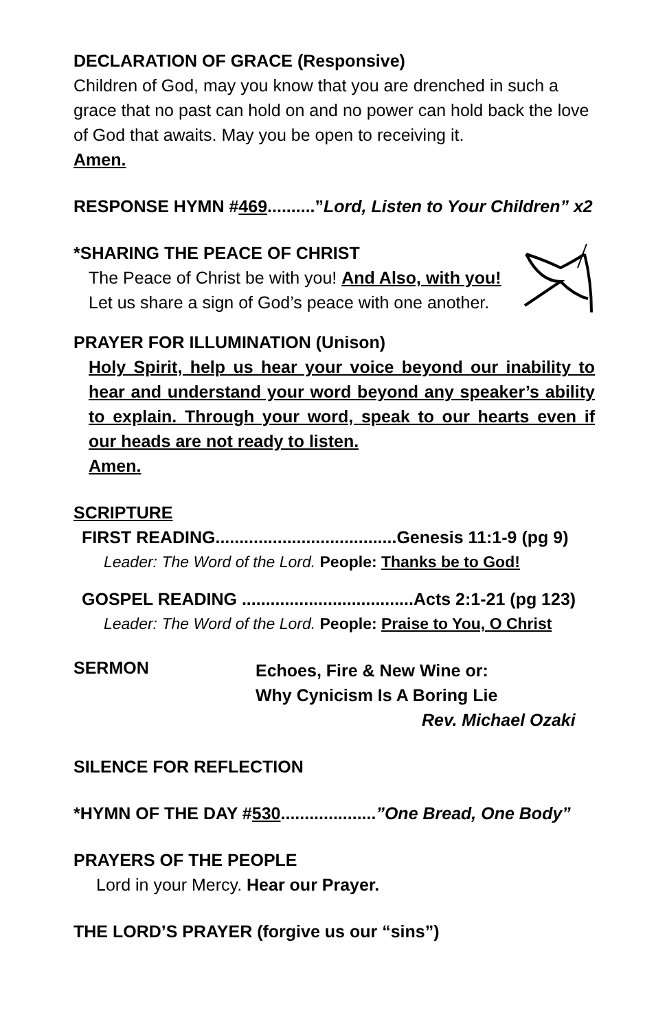DECLARATION OF GRACE (Responsive)
Children of God, may you know that you are drenched in such a grace that no past can hold on and no power can hold back the love of God that awaits. May you be open to receiving it.
Amen.
RESPONSE HYMN #469..........”Lord, Listen to Your Children” x2
*SHARING THE PEACE OF CHRIST
The Peace of Christ be with you! And Also, with you!
Let us share a sign of God’s peace with one another.
PRAYER FOR ILLUMINATION (Unison)
Holy Spirit, help us hear your voice beyond our inability to hear and understand your word beyond any speaker’s ability to explain. Through your word, speak to our hearts even if our heads are not ready to listen.
Amen.
SCRIPTURE
FIRST READING......................................Genesis 11:1-9 (pg 9)
Leader: The Word of the Lord. People: Thanks be to God!
GOSPEL READING ....................................Acts 2:1-21 (pg 123)
Leader: The Word of the Lord. People: Praise to You, O Christ
SERMON
Echoes, Fire & New Wine or:
Why Cynicism Is A Boring Lie
Rev. Michael Ozaki
SILENCE FOR REFLECTION
*HYMN OF THE DAY #530....................”One Bread, One Body”
PRAYERS OF THE PEOPLE
Lord in your Mercy. Hear our Prayer.
THE LORD’S PRAYER (forgive us our “sins”)